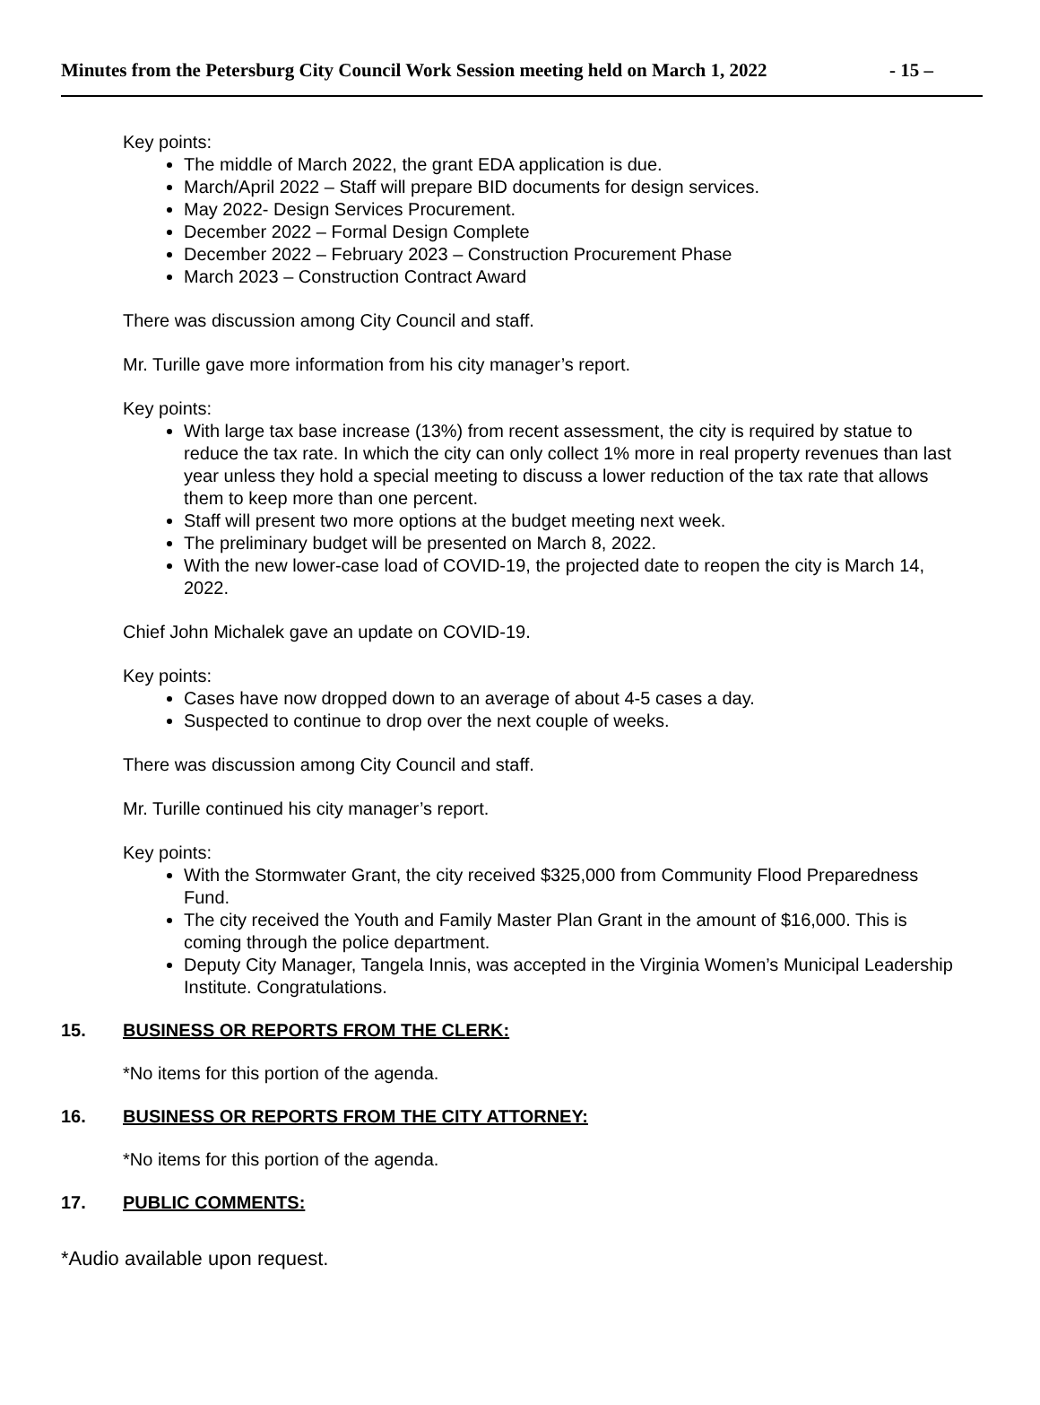Minutes from the Petersburg City Council Work Session meeting held on March 1, 2022 - 15 –
Key points:
The middle of March 2022, the grant EDA application is due.
March/April 2022 – Staff will prepare BID documents for design services.
May 2022- Design Services Procurement.
December 2022 – Formal Design Complete
December 2022 – February 2023 – Construction Procurement Phase
March 2023 – Construction Contract Award
There was discussion among City Council and staff.
Mr. Turille gave more information from his city manager’s report.
Key points:
With large tax base increase (13%) from recent assessment, the city is required by statue to reduce the tax rate. In which the city can only collect 1% more in real property revenues than last year unless they hold a special meeting to discuss a lower reduction of the tax rate that allows them to keep more than one percent.
Staff will present two more options at the budget meeting next week.
The preliminary budget will be presented on March 8, 2022.
With the new lower-case load of COVID-19, the projected date to reopen the city is March 14, 2022.
Chief John Michalek gave an update on COVID-19.
Key points:
Cases have now dropped down to an average of about 4-5 cases a day.
Suspected to continue to drop over the next couple of weeks.
There was discussion among City Council and staff.
Mr. Turille continued his city manager’s report.
Key points:
With the Stormwater Grant, the city received $325,000 from Community Flood Preparedness Fund.
The city received the Youth and Family Master Plan Grant in the amount of $16,000. This is coming through the police department.
Deputy City Manager, Tangela Innis, was accepted in the Virginia Women’s Municipal Leadership Institute. Congratulations.
15. BUSINESS OR REPORTS FROM THE CLERK:
*No items for this portion of the agenda.
16. BUSINESS OR REPORTS FROM THE CITY ATTORNEY:
*No items for this portion of the agenda.
17. PUBLIC COMMENTS:
*Audio available upon request.